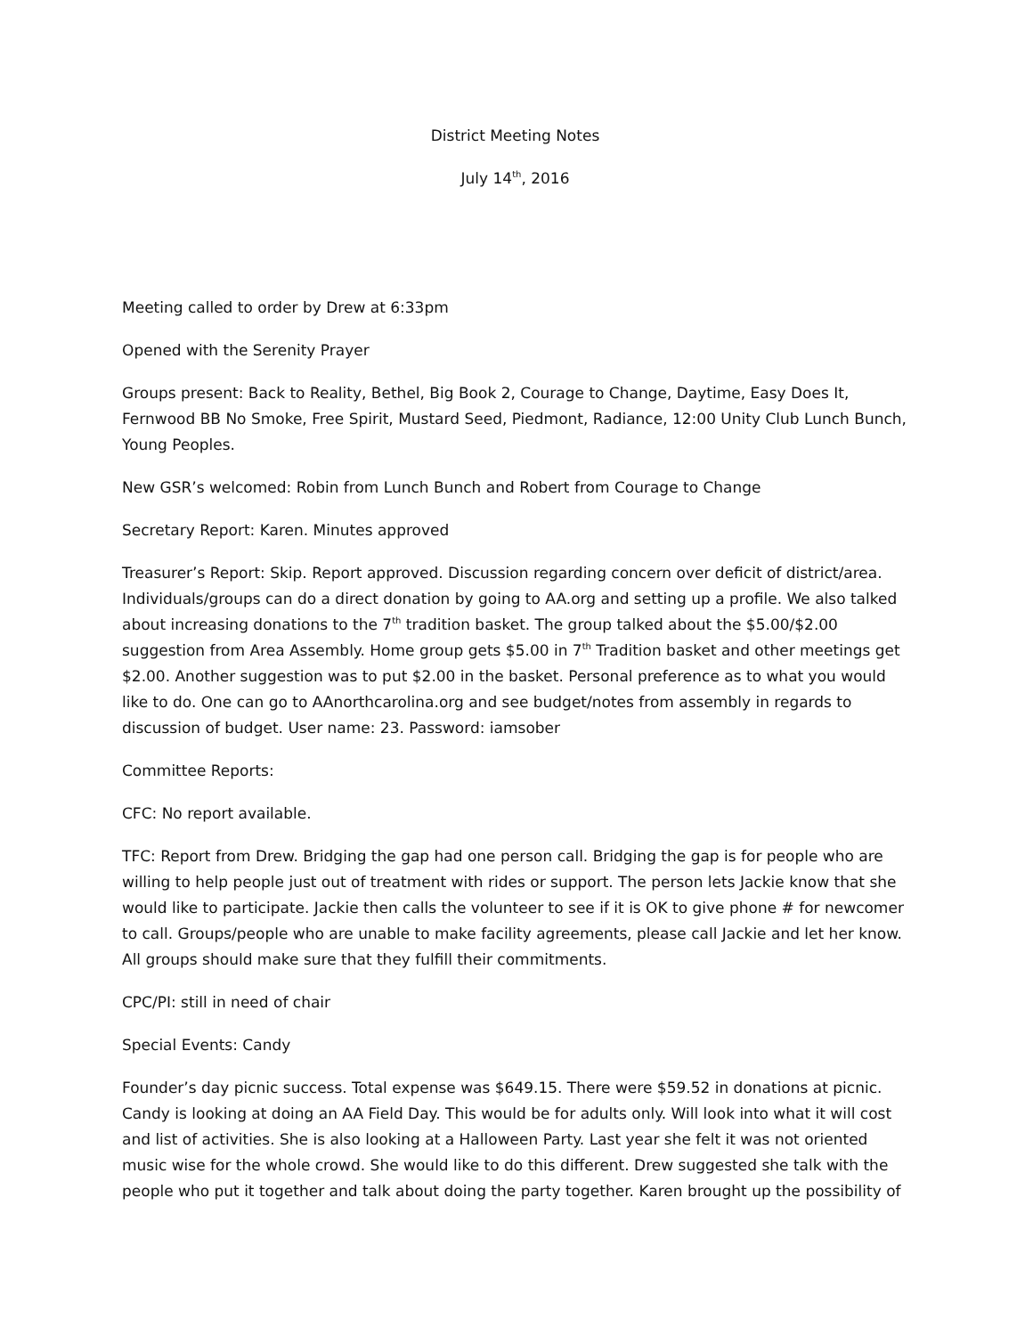District Meeting Notes
July 14<sup>th</sup>, 2016
Meeting called to order by Drew at 6:33pm
Opened with the Serenity Prayer
Groups present: Back to Reality, Bethel, Big Book 2, Courage to Change, Daytime, Easy Does It, Fernwood BB No Smoke, Free Spirit, Mustard Seed, Piedmont, Radiance, 12:00 Unity Club Lunch Bunch, Young Peoples.
New GSR’s welcomed: Robin from Lunch Bunch and Robert from Courage to Change
Secretary Report: Karen. Minutes approved
Treasurer’s Report: Skip. Report approved. Discussion regarding concern over deficit of district/area. Individuals/groups can do a direct donation by going to AA.org and setting up a profile. We also talked about increasing donations to the 7<sup>th</sup> tradition basket. The group talked about the $5.00/$2.00 suggestion from Area Assembly. Home group gets $5.00 in 7<sup>th</sup> Tradition basket and other meetings get $2.00. Another suggestion was to put $2.00 in the basket. Personal preference as to what you would like to do. One can go to AAnorthcarolina.org and see budget/notes from assembly in regards to discussion of budget. User name: 23. Password: iamsober
Committee Reports:
CFC: No report available.
TFC: Report from Drew. Bridging the gap had one person call. Bridging the gap is for people who are willing to help people just out of treatment with rides or support. The person lets Jackie know that she would like to participate. Jackie then calls the volunteer to see if it is OK to give phone # for newcomer to call. Groups/people who are unable to make facility agreements, please call Jackie and let her know. All groups should make sure that they fulfill their commitments.
CPC/PI: still in need of chair
Special Events: Candy
Founder’s day picnic success. Total expense was $649.15. There were $59.52 in donations at picnic. Candy is looking at doing an AA Field Day. This would be for adults only. Will look into what it will cost and list of activities. She is also looking at a Halloween Party. Last year she felt it was not oriented music wise for the whole crowd. She would like to do this different. Drew suggested she talk with the people who put it together and talk about doing the party together. Karen brought up the possibility of